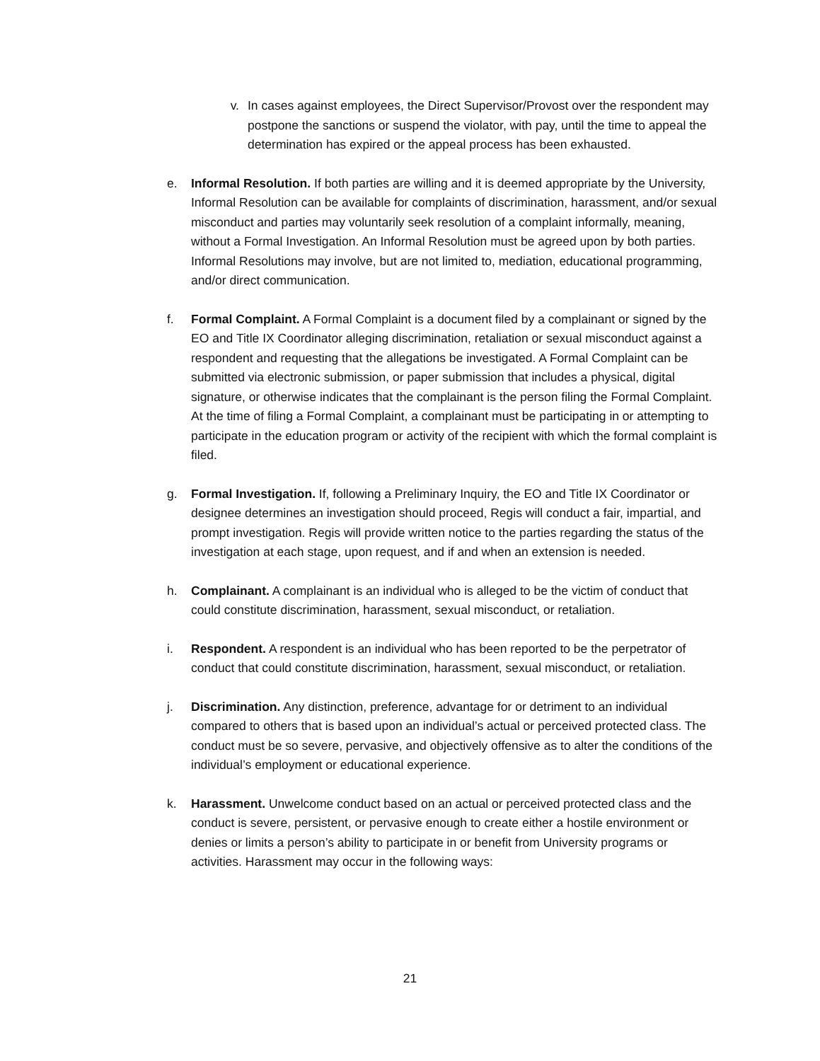v. In cases against employees, the Direct Supervisor/Provost over the respondent may postpone the sanctions or suspend the violator, with pay, until the time to appeal the determination has expired or the appeal process has been exhausted.
e. Informal Resolution. If both parties are willing and it is deemed appropriate by the University, Informal Resolution can be available for complaints of discrimination, harassment, and/or sexual misconduct and parties may voluntarily seek resolution of a complaint informally, meaning, without a Formal Investigation. An Informal Resolution must be agreed upon by both parties. Informal Resolutions may involve, but are not limited to, mediation, educational programming, and/or direct communication.
f. Formal Complaint. A Formal Complaint is a document filed by a complainant or signed by the EO and Title IX Coordinator alleging discrimination, retaliation or sexual misconduct against a respondent and requesting that the allegations be investigated. A Formal Complaint can be submitted via electronic submission, or paper submission that includes a physical, digital signature, or otherwise indicates that the complainant is the person filing the Formal Complaint. At the time of filing a Formal Complaint, a complainant must be participating in or attempting to participate in the education program or activity of the recipient with which the formal complaint is filed.
g. Formal Investigation. If, following a Preliminary Inquiry, the EO and Title IX Coordinator or designee determines an investigation should proceed, Regis will conduct a fair, impartial, and prompt investigation. Regis will provide written notice to the parties regarding the status of the investigation at each stage, upon request, and if and when an extension is needed.
h. Complainant. A complainant is an individual who is alleged to be the victim of conduct that could constitute discrimination, harassment, sexual misconduct, or retaliation.
i. Respondent. A respondent is an individual who has been reported to be the perpetrator of conduct that could constitute discrimination, harassment, sexual misconduct, or retaliation.
j. Discrimination. Any distinction, preference, advantage for or detriment to an individual compared to others that is based upon an individual’s actual or perceived protected class. The conduct must be so severe, pervasive, and objectively offensive as to alter the conditions of the individual’s employment or educational experience.
k. Harassment. Unwelcome conduct based on an actual or perceived protected class and the conduct is severe, persistent, or pervasive enough to create either a hostile environment or denies or limits a person’s ability to participate in or benefit from University programs or activities. Harassment may occur in the following ways:
21